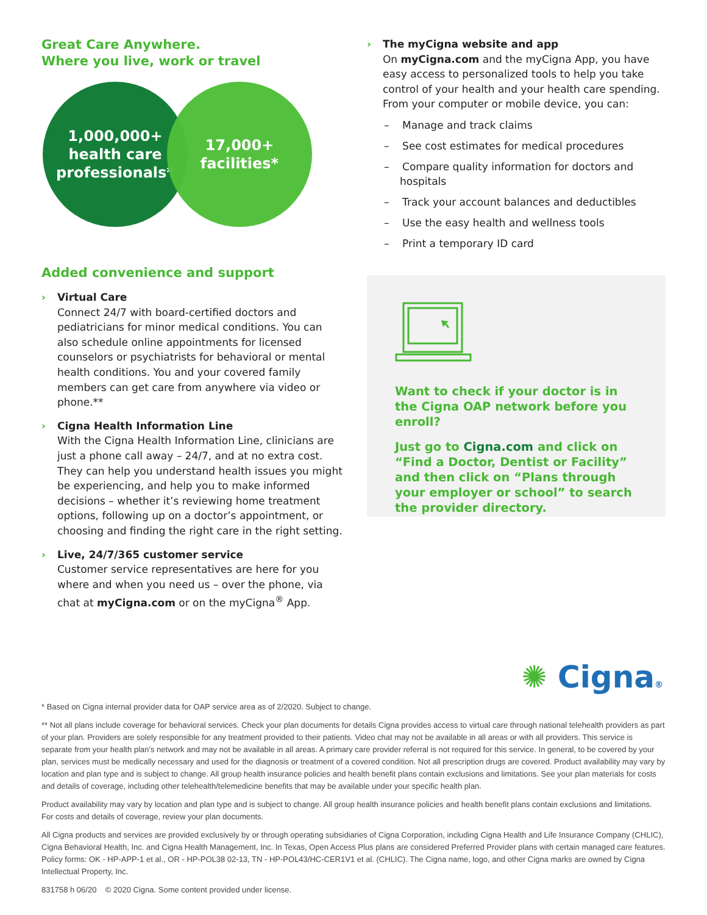Great Care Anywhere.
Where you live, work or travel
1,000,000+
health care
professionals*
17,000+
facilities*
Added convenience and support
›
Virtual Care
Connect 24/7 with board-certified doctors and pediatricians for minor medical conditions. You can also schedule online appointments for licensed counselors or psychiatrists for behavioral or mental health conditions. You and your covered family members can get care from anywhere via video or phone.**
›
Cigna Health Information Line
With the Cigna Health Information Line, clinicians are just a phone call away – 24/7, and at no extra cost. They can help you understand health issues you might be experiencing, and help you to make informed decisions – whether it’s reviewing home treatment options, following up on a doctor’s appointment, or choosing and finding the right care in the right setting.
›
Live, 24/7/365 customer service
Customer service representatives are here for you where and when you need us – over the phone, via chat at myCigna.com or on the myCigna<sup>®</sup> App.
›
The myCigna website and app
On myCigna.com and the myCigna App, you have easy access to personalized tools to help you take control of your health and your health care spending. From your computer or mobile device, you can:
– Manage and track claims
– See cost estimates for medical procedures
– Compare quality information for doctors and hospitals
– Track your account balances and deductibles
– Use the easy health and wellness tools
– Print a temporary ID card
Want to check if your doctor is in the Cigna OAP network before you enroll?
Just go to Cigna.com and click on “Find a Doctor, Dentist or Facility” and then click on “Plans through your employer or school” to search the provider directory.
✺ Cigna®
* Based on Cigna internal provider data for OAP service area as of 2/2020. Subject to change.
** Not all plans include coverage for behavioral services. Check your plan documents for details Cigna provides access to virtual care through national telehealth providers as part of your plan. Providers are solely responsible for any treatment provided to their patients. Video chat may not be available in all areas or with all providers. This service is separate from your health plan’s network and may not be available in all areas. A primary care provider referral is not required for this service. In general, to be covered by your plan, services must be medically necessary and used for the diagnosis or treatment of a covered condition. Not all prescription drugs are covered. Product availability may vary by location and plan type and is subject to change. All group health insurance policies and health benefit plans contain exclusions and limitations. See your plan materials for costs and details of coverage, including other telehealth/telemedicine benefits that may be available under your specific health plan.
Product availability may vary by location and plan type and is subject to change. All group health insurance policies and health benefit plans contain exclusions and limitations. For costs and details of coverage, review your plan documents.
All Cigna products and services are provided exclusively by or through operating subsidiaries of Cigna Corporation, including Cigna Health and Life Insurance Company (CHLIC), Cigna Behavioral Health, Inc. and Cigna Health Management, Inc. In Texas, Open Access Plus plans are considered Preferred Provider plans with certain managed care features. Policy forms: OK - HP-APP-1 et al., OR - HP-POL38 02-13, TN - HP-POL43/HC-CER1V1 et al. (CHLIC). The Cigna name, logo, and other Cigna marks are owned by Cigna Intellectual Property, Inc.
831758 h 06/20 © 2020 Cigna. Some content provided under license.